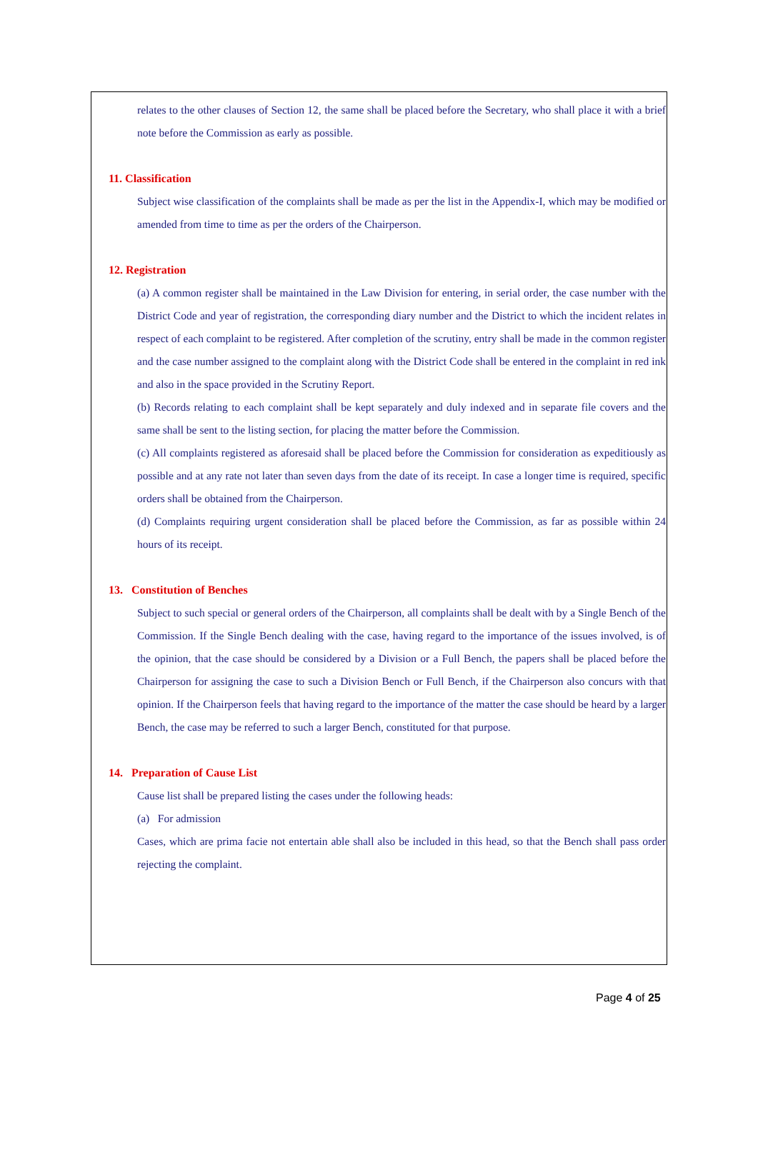relates to the other clauses of Section 12, the same shall be placed before the Secretary, who shall place it with a brief note before the Commission as early as possible.
11. Classification
Subject wise classification of the complaints shall be made as per the list in the Appendix-I, which may be modified or amended from time to time as per the orders of the Chairperson.
12. Registration
(a) A common register shall be maintained in the Law Division for entering, in serial order, the case number with the District Code and year of registration, the corresponding diary number and the District to which the incident relates in respect of each complaint to be registered. After completion of the scrutiny, entry shall be made in the common register and the case number assigned to the complaint along with the District Code shall be entered in the complaint in red ink and also in the space provided in the Scrutiny Report.
(b) Records relating to each complaint shall be kept separately and duly indexed and in separate file covers and the same shall be sent to the listing section, for placing the matter before the Commission.
(c) All complaints registered as aforesaid shall be placed before the Commission for consideration as expeditiously as possible and at any rate not later than seven days from the date of its receipt. In case a longer time is required, specific orders shall be obtained from the Chairperson.
(d) Complaints requiring urgent consideration shall be placed before the Commission, as far as possible within 24 hours of its receipt.
13. Constitution of Benches
Subject to such special or general orders of the Chairperson, all complaints shall be dealt with by a Single Bench of the Commission. If the Single Bench dealing with the case, having regard to the importance of the issues involved, is of the opinion, that the case should be considered by a Division or a Full Bench, the papers shall be placed before the Chairperson for assigning the case to such a Division Bench or Full Bench, if the Chairperson also concurs with that opinion. If the Chairperson feels that having regard to the importance of the matter the case should be heard by a larger Bench, the case may be referred to such a larger Bench, constituted for that purpose.
14. Preparation of Cause List
Cause list shall be prepared listing the cases under the following heads:
(a) For admission
Cases, which are prima facie not entertain able shall also be included in this head, so that the Bench shall pass order rejecting the complaint.
Page 4 of 25